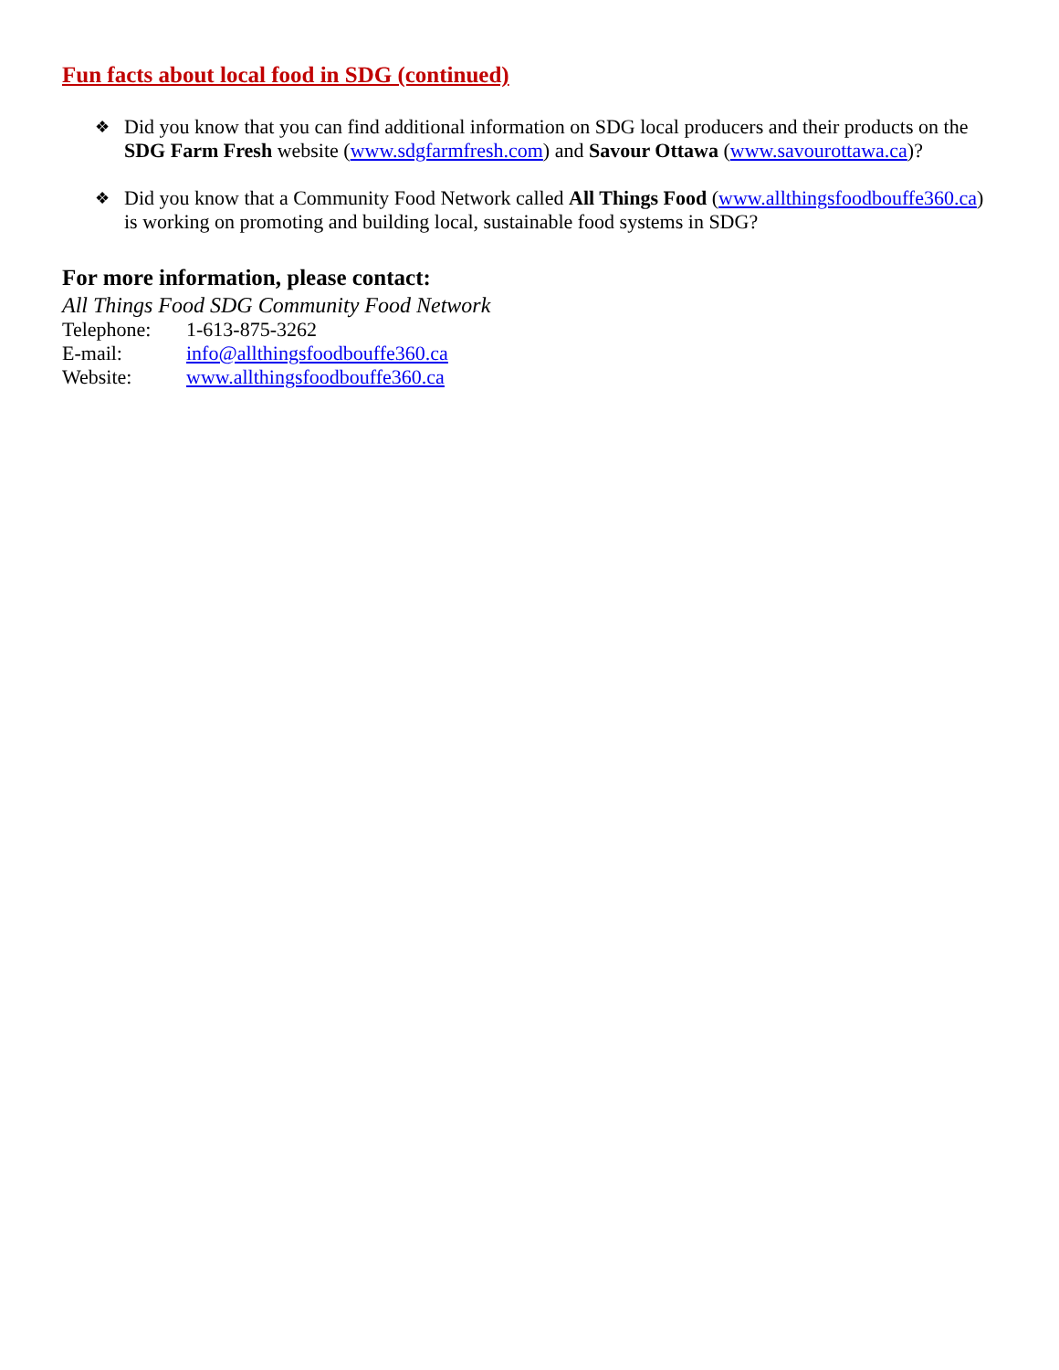Fun facts about local food in SDG (continued)
❖ Did you know that you can find additional information on SDG local producers and their products on the SDG Farm Fresh website (www.sdgfarmfresh.com) and Savour Ottawa (www.savourottawa.ca)?
❖ Did you know that a Community Food Network called All Things Food (www.allthingsfoodbouffe360.ca) is working on promoting and building local, sustainable food systems in SDG?
For more information, please contact:
All Things Food SDG Community Food Network
Telephone: 1-613-875-3262
E-mail: info@allthingsfoodbouffe360.ca
Website: www.allthingsfoodbouffe360.ca